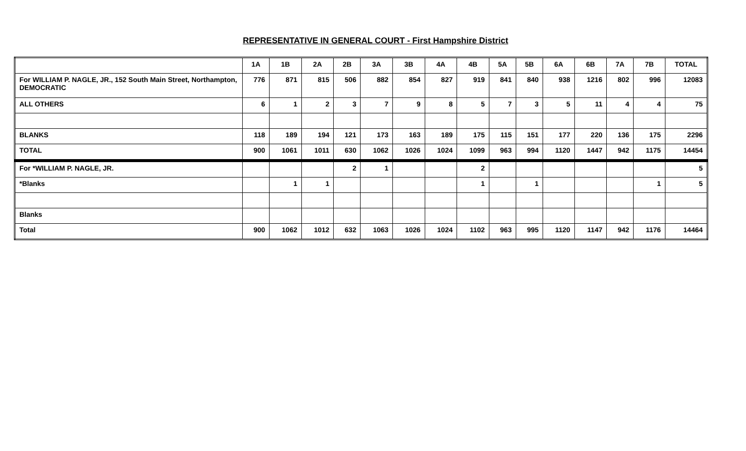REPRESENTATIVE IN GENERAL COURT - First Hampshire District
| | 1A | 1B | 2A | 2B | 3A | 3B | 4A | 4B | 5A | 5B | 6A | 6B | 7A | 7B | TOTAL |
| --- | --- | --- | --- | --- | --- | --- | --- | --- | --- | --- | --- | --- | --- | --- | --- |
| For WILLIAM P. NAGLE, JR., 152 South Main Street, Northampton, DEMOCRATIC | 776 | 871 | 815 | 506 | 882 | 854 | 827 | 919 | 841 | 840 | 938 | 1216 | 802 | 996 | 12083 |
| ALL OTHERS | 6 | 1 | 2 | 3 | 7 | 9 | 8 | 5 | 7 | 3 | 5 | 11 | 4 | 4 | 75 |
| BLANKS | 118 | 189 | 194 | 121 | 173 | 163 | 189 | 175 | 115 | 151 | 177 | 220 | 136 | 175 | 2296 |
| TOTAL | 900 | 1061 | 1011 | 630 | 1062 | 1026 | 1024 | 1099 | 963 | 994 | 1120 | 1447 | 942 | 1175 | 14454 |
| For *WILLIAM P. NAGLE, JR. | | | | 2 | 1 | | | 2 | | | | | | | 5 |
| *Blanks | | 1 | 1 | | | | | 1 | | 1 | | | | 1 | 5 |
| Blanks | | | | | | | | | | | | | | | |
| Total | 900 | 1062 | 1012 | 632 | 1063 | 1026 | 1024 | 1102 | 963 | 995 | 1120 | 1147 | 942 | 1176 | 14464 |